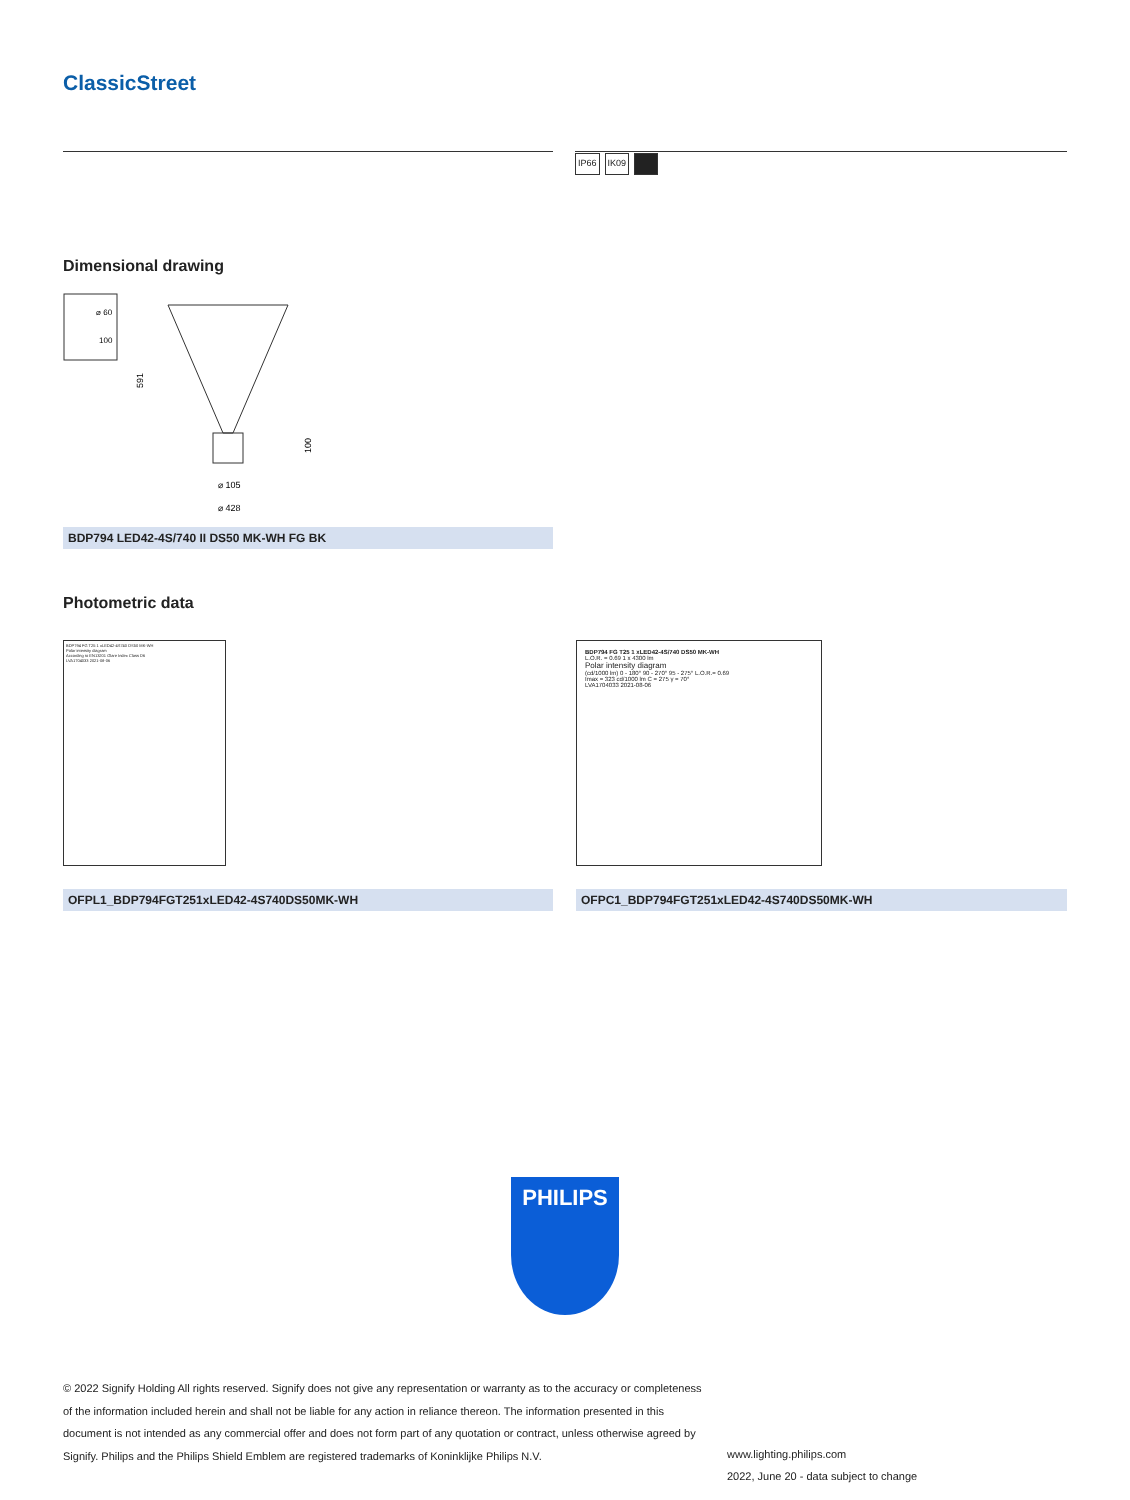ClassicStreet
IP66 IK09
Dimensional drawing
⌀ 60
100
591
⌀ 105
⌀ 428
100
BDP794 LED42-4S/740 II DS50 MK-WH FG BK
Photometric data
BDP794 FG T25 1 xLED42-4S740 DS50 MK-WH
Polar intensity diagram
According to EN13201 Glare Index Class D6
LVA1704033 2021-08-06
OFPL1_BDP794FGT251xLED42-4S740DS50MK-WH
BDP794 FG T25 1 xLED42-4S/740 DS50 MK-WH
L.O.R. = 0.69 1 x 4300 lm
Polar intensity diagram
(cd/1000 lm) 0 - 180° 90 - 270° 95 - 275° L.O.R.= 0.69
Imax = 323 cd/1000 lm C = 275 γ = 70°
LVA1704033 2021-08-06
OFPC1_BDP794FGT251xLED42-4S740DS50MK-WH
PHILIPS
© 2022 Signify Holding All rights reserved. Signify does not give any representation or warranty as to the accuracy or completeness of the information included herein and shall not be liable for any action in reliance thereon. The information presented in this document is not intended as any commercial offer and does not form part of any quotation or contract, unless otherwise agreed by Signify. Philips and the Philips Shield Emblem are registered trademarks of Koninklijke Philips N.V.
www.lighting.philips.com
2022, June 20 - data subject to change